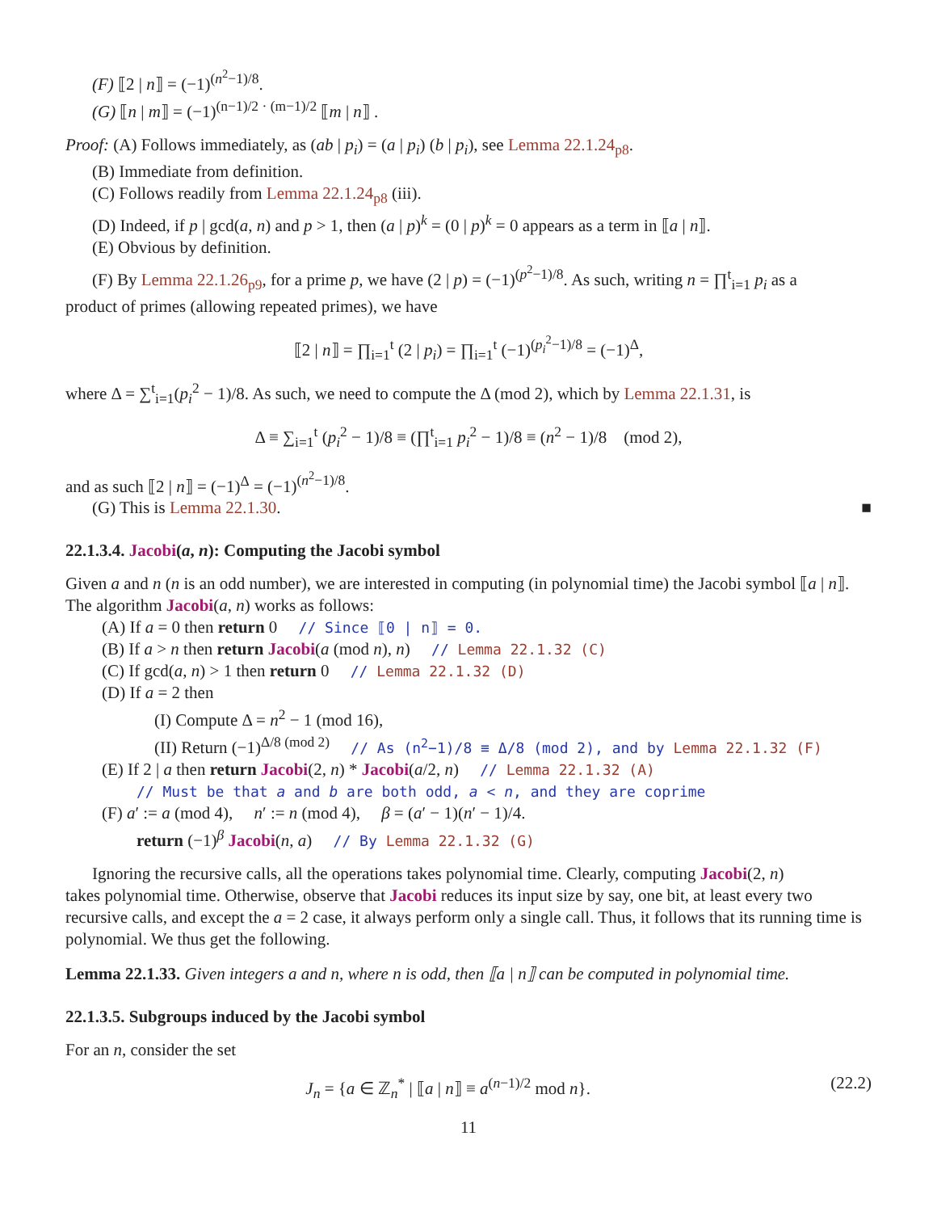(F) ⟦2 | n⟧ = (−1)<sup>(n<sup>2</sup>−1)/8</sup>.
(G) ⟦n | m⟧ = (−1)<sup>(n−1)/2 · (m−1)/2</sup> ⟦m | n⟧ .
Proof: (A) Follows immediately, as (ab | p<sub>i</sub>) = (a | p<sub>i</sub>) (b | p<sub>i</sub>), see Lemma 22.1.24<sub>p8</sub>.
(B) Immediate from definition.
(C) Follows readily from Lemma 22.1.24<sub>p8</sub> (iii).
(D) Indeed, if p | gcd(a, n) and p > 1, then (a | p)<sup>k</sup> = (0 | p)<sup>k</sup> = 0 appears as a term in ⟦a | n⟧.
(E) Obvious by definition.
(F) By Lemma 22.1.26<sub>p9</sub>, for a prime p, we have (2 | p) = (−1)<sup>(p<sup>2</sup>−1)/8</sup>. As such, writing n = ∏<sup>t</sup><sub>i=1</sub> p<sub>i</sub> as a
product of primes (allowing repeated primes), we have
⟦2 | n⟧ = ∏<sub>i=1</sub><sup>t</sup> (2 | p<sub>i</sub>) = ∏<sub>i=1</sub><sup>t</sup> (−1)<sup>(p<sub>i</sub><sup>2</sup>−1)/8</sup> = (−1)<sup>Δ</sup>,
where Δ = ∑<sup>t</sup><sub>i=1</sub>(p<sub>i</sub><sup>2</sup> − 1)/8. As such, we need to compute the Δ (mod 2), which by Lemma 22.1.31, is
Δ ≡ ∑<sub>i=1</sub><sup>t</sup> (p<sub>i</sub><sup>2</sup> − 1)/8 ≡ (∏<sup>t</sup><sub>i=1</sub> p<sub>i</sub><sup>2</sup> − 1)/8 ≡ (n<sup>2</sup> − 1)/8 (mod 2),
and as such ⟦2 | n⟧ = (−1)<sup>Δ</sup> = (−1)<sup>(n<sup>2</sup>−1)/8</sup>.
(G) This is Lemma 22.1.30. ■
22.1.3.4. Jacobi(a, n): Computing the Jacobi symbol
Given a and n (n is an odd number), we are interested in computing (in polynomial time) the Jacobi symbol ⟦a | n⟧. The algorithm Jacobi(a, n) works as follows:
(A) If a = 0 then return 0 // Since ⟦0 | n⟧ = 0.
(B) If a > n then return Jacobi(a (mod n), n) // Lemma 22.1.32 (C)
(C) If gcd(a, n) > 1 then return 0 // Lemma 22.1.32 (D)
(D) If a = 2 then
(I) Compute Δ = n<sup>2</sup> − 1 (mod 16),
(II) Return (−1)<sup>Δ/8 (mod 2)</sup> // As (n<sup>2</sup>−1)/8 ≡ Δ/8 (mod 2), and by Lemma 22.1.32 (F)
(E) If 2 | a then return Jacobi(2, n) * Jacobi(a/2, n) // Lemma 22.1.32 (A)
// Must be that a and b are both odd, a < n, and they are coprime
(F) a′ := a (mod 4), n′ := n (mod 4), β = (a′ − 1)(n′ − 1)/4.
return (−1)<sup>β</sup> Jacobi(n, a) // By Lemma 22.1.32 (G)
Ignoring the recursive calls, all the operations takes polynomial time. Clearly, computing Jacobi(2, n)
takes polynomial time. Otherwise, observe that Jacobi reduces its input size by say, one bit, at least every two recursive calls, and except the a = 2 case, it always perform only a single call. Thus, it follows that its running time is polynomial. We thus get the following.
Lemma 22.1.33. Given integers a and n, where n is odd, then ⟦a | n⟧ can be computed in polynomial time.
22.1.3.5. Subgroups induced by the Jacobi symbol
For an n, consider the set
J<sub>n</sub> = {a ∈ ℤ<sub>n</sub><sup>*</sup> | ⟦a | n⟧ ≡ a<sup>(n−1)/2</sup> mod n}. (22.2)
11